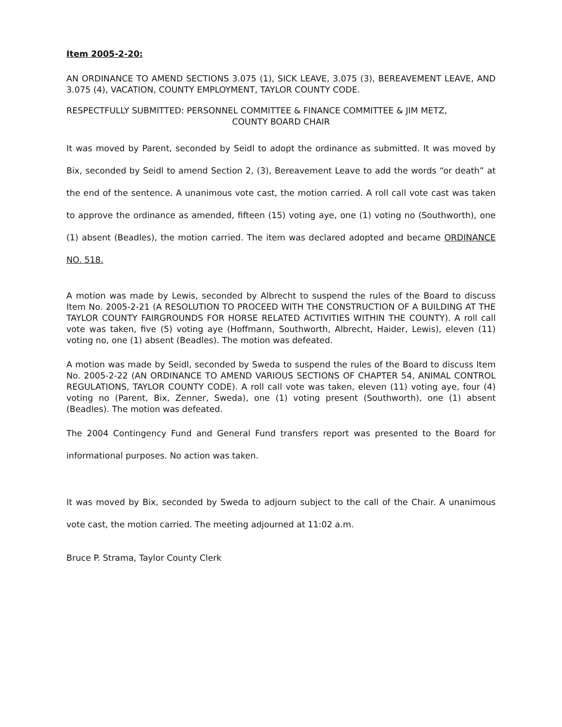Item 2005-2-20:
AN ORDINANCE TO AMEND SECTIONS 3.075 (1), SICK LEAVE, 3.075 (3), BEREAVEMENT LEAVE, AND 3.075 (4), VACATION, COUNTY EMPLOYMENT, TAYLOR COUNTY CODE.
RESPECTFULLY SUBMITTED: PERSONNEL COMMITTEE & FINANCE COMMITTEE & JIM METZ,
COUNTY BOARD CHAIR
It was moved by Parent, seconded by Seidl to adopt the ordinance as submitted. It was moved by Bix, seconded by Seidl to amend Section 2, (3), Bereavement Leave to add the words “or death” at the end of the sentence. A unanimous vote cast, the motion carried. A roll call vote cast was taken to approve the ordinance as amended, fifteen (15) voting aye, one (1) voting no (Southworth), one (1) absent (Beadles), the motion carried. The item was declared adopted and became ORDINANCE NO. 518.
A motion was made by Lewis, seconded by Albrecht to suspend the rules of the Board to discuss Item No. 2005-2-21 (A RESOLUTION TO PROCEED WITH THE CONSTRUCTION OF A BUILDING AT THE TAYLOR COUNTY FAIRGROUNDS FOR HORSE RELATED ACTIVITIES WITHIN THE COUNTY). A roll call vote was taken, five (5) voting aye (Hoffmann, Southworth, Albrecht, Haider, Lewis), eleven (11) voting no, one (1) absent (Beadles). The motion was defeated.
A motion was made by Seidl, seconded by Sweda to suspend the rules of the Board to discuss Item No. 2005-2-22 (AN ORDINANCE TO AMEND VARIOUS SECTIONS OF CHAPTER 54, ANIMAL CONTROL REGULATIONS, TAYLOR COUNTY CODE). A roll call vote was taken, eleven (11) voting aye, four (4) voting no (Parent, Bix, Zenner, Sweda), one (1) voting present (Southworth), one (1) absent (Beadles). The motion was defeated.
The 2004 Contingency Fund and General Fund transfers report was presented to the Board for informational purposes. No action was taken.
It was moved by Bix, seconded by Sweda to adjourn subject to the call of the Chair. A unanimous vote cast, the motion carried. The meeting adjourned at 11:02 a.m.
Bruce P. Strama, Taylor County Clerk